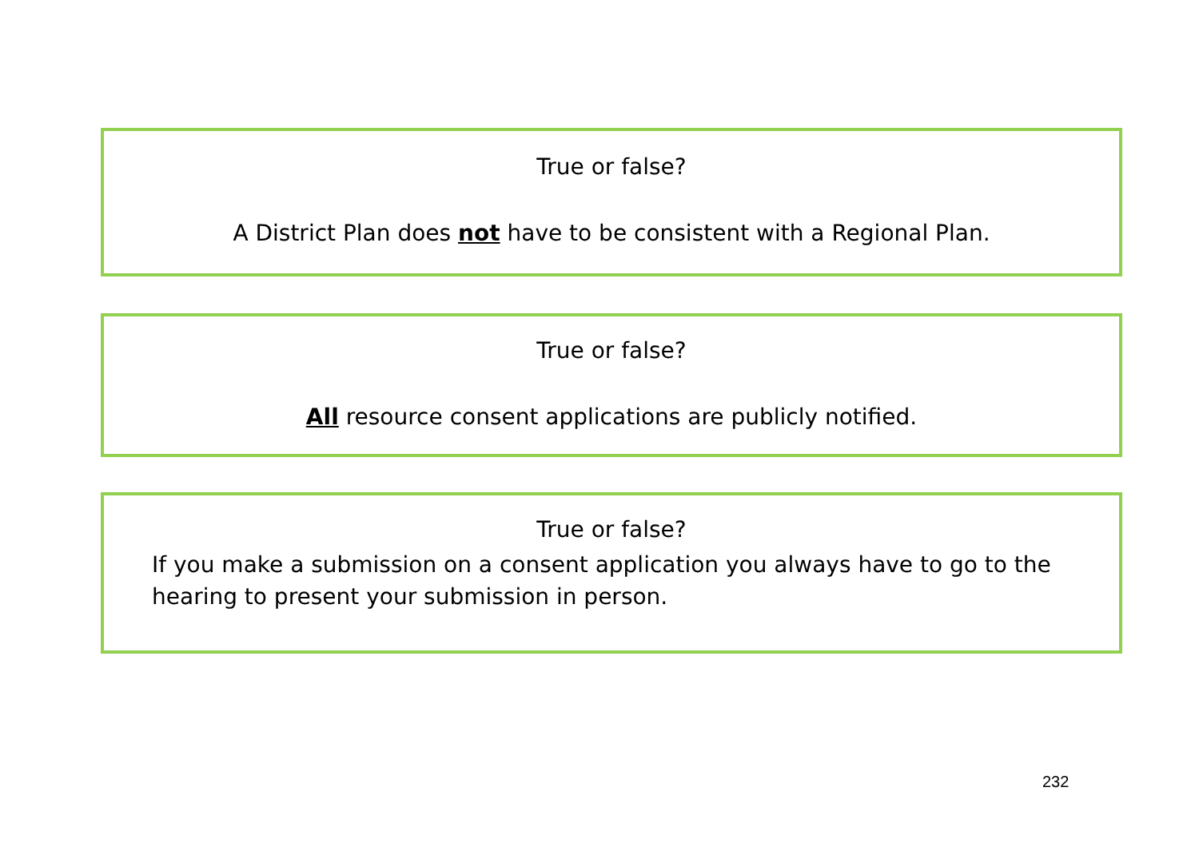True or false?
A District Plan does not have to be consistent with a Regional Plan.
True or false?
All resource consent applications are publicly notified.
True or false?
If you make a submission on a consent application you always have to go to the hearing to present your submission in person.
232